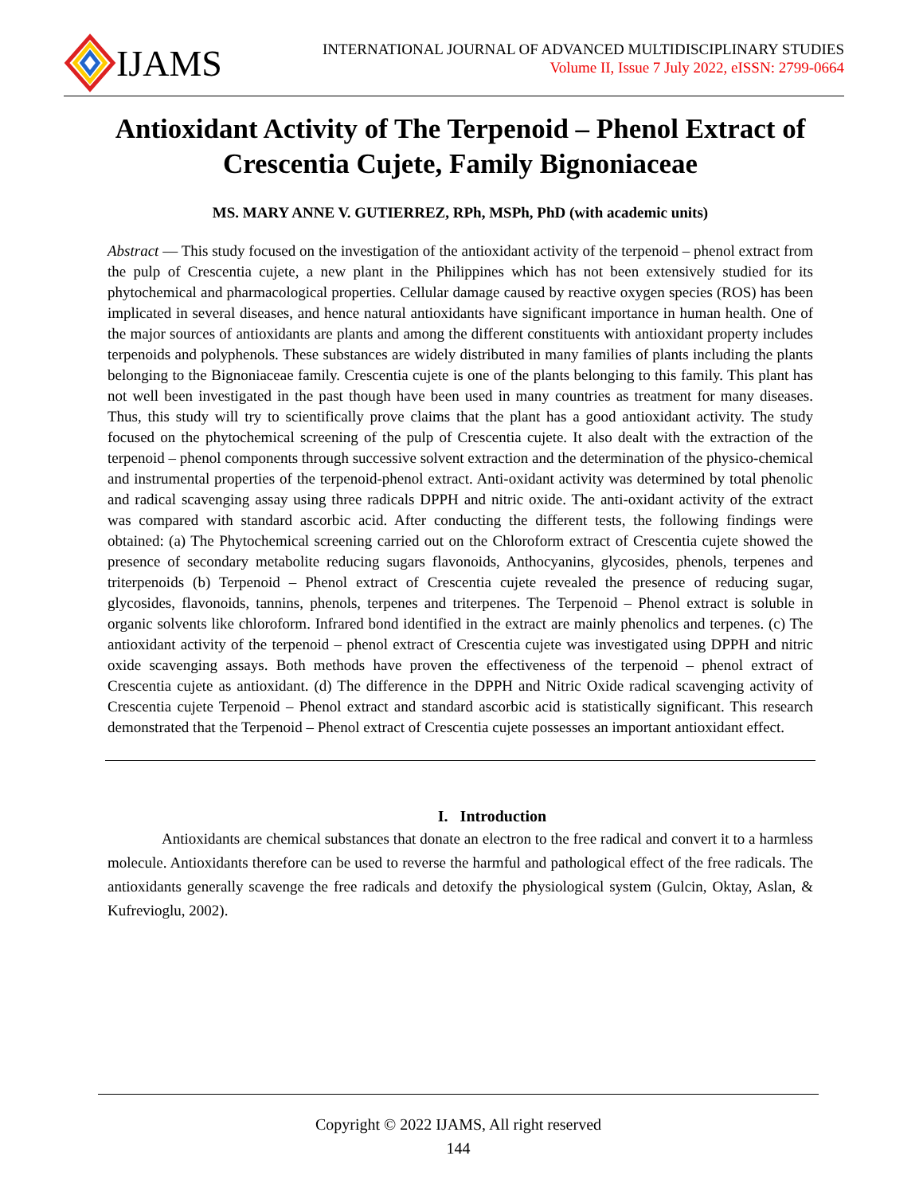IJAMS
INTERNATIONAL JOURNAL OF ADVANCED MULTIDISCIPLINARY STUDIES
Volume II, Issue 7 July 2022, eISSN: 2799-0664
Antioxidant Activity of The Terpenoid – Phenol Extract of Crescentia Cujete, Family Bignoniaceae
MS. MARY ANNE V. GUTIERREZ, RPh, MSPh, PhD (with academic units)
Abstract — This study focused on the investigation of the antioxidant activity of the terpenoid – phenol extract from the pulp of Crescentia cujete, a new plant in the Philippines which has not been extensively studied for its phytochemical and pharmacological properties. Cellular damage caused by reactive oxygen species (ROS) has been implicated in several diseases, and hence natural antioxidants have significant importance in human health. One of the major sources of antioxidants are plants and among the different constituents with antioxidant property includes terpenoids and polyphenols. These substances are widely distributed in many families of plants including the plants belonging to the Bignoniaceae family. Crescentia cujete is one of the plants belonging to this family. This plant has not well been investigated in the past though have been used in many countries as treatment for many diseases. Thus, this study will try to scientifically prove claims that the plant has a good antioxidant activity. The study focused on the phytochemical screening of the pulp of Crescentia cujete. It also dealt with the extraction of the terpenoid – phenol components through successive solvent extraction and the determination of the physico-chemical and instrumental properties of the terpenoid-phenol extract. Anti-oxidant activity was determined by total phenolic and radical scavenging assay using three radicals DPPH and nitric oxide. The anti-oxidant activity of the extract was compared with standard ascorbic acid. After conducting the different tests, the following findings were obtained: (a) The Phytochemical screening carried out on the Chloroform extract of Crescentia cujete showed the presence of secondary metabolite reducing sugars flavonoids, Anthocyanins, glycosides, phenols, terpenes and triterpenoids (b) Terpenoid – Phenol extract of Crescentia cujete revealed the presence of reducing sugar, glycosides, flavonoids, tannins, phenols, terpenes and triterpenes. The Terpenoid – Phenol extract is soluble in organic solvents like chloroform. Infrared bond identified in the extract are mainly phenolics and terpenes. (c) The antioxidant activity of the terpenoid – phenol extract of Crescentia cujete was investigated using DPPH and nitric oxide scavenging assays. Both methods have proven the effectiveness of the terpenoid – phenol extract of Crescentia cujete as antioxidant. (d) The difference in the DPPH and Nitric Oxide radical scavenging activity of Crescentia cujete Terpenoid – Phenol extract and standard ascorbic acid is statistically significant. This research demonstrated that the Terpenoid – Phenol extract of Crescentia cujete possesses an important antioxidant effect.
I. Introduction
Antioxidants are chemical substances that donate an electron to the free radical and convert it to a harmless molecule. Antioxidants therefore can be used to reverse the harmful and pathological effect of the free radicals. The antioxidants generally scavenge the free radicals and detoxify the physiological system (Gulcin, Oktay, Aslan, & Kufrevioglu, 2002).
Copyright © 2022 IJAMS, All right reserved
144